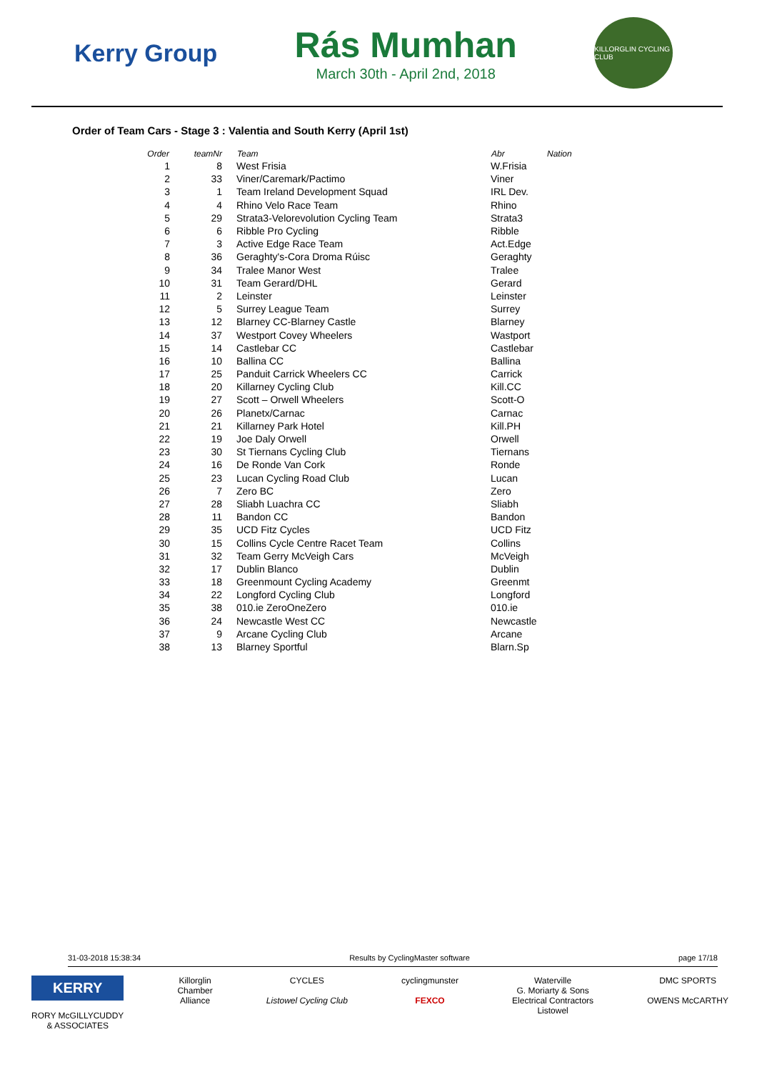Kerry Group
Rás Mumhan
March 30th - April 2nd, 2018
KILLORGLIN CYCLING CLUB
Order of Team Cars - Stage 3 : Valentia and South Kerry (April 1st)
| Order | teamNr | Team | Abr | Nation |
| --- | --- | --- | --- | --- |
| 1 | 8 | West Frisia | W.Frisia | |
| 2 | 33 | Viner/Caremark/Pactimo | Viner | |
| 3 | 1 | Team Ireland Development Squad | IRL Dev. | |
| 4 | 4 | Rhino Velo Race Team | Rhino | |
| 5 | 29 | Strata3-Velorevolution Cycling Team | Strata3 | |
| 6 | 6 | Ribble Pro Cycling | Ribble | |
| 7 | 3 | Active Edge Race Team | Act.Edge | |
| 8 | 36 | Geraghty's-Cora Droma Rúisc | Geraghty | |
| 9 | 34 | Tralee Manor West | Tralee | |
| 10 | 31 | Team Gerard/DHL | Gerard | |
| 11 | 2 | Leinster | Leinster | |
| 12 | 5 | Surrey League Team | Surrey | |
| 13 | 12 | Blarney CC-Blarney Castle | Blarney | |
| 14 | 37 | Westport Covey Wheelers | Wastport | |
| 15 | 14 | Castlebar CC | Castlebar | |
| 16 | 10 | Ballina CC | Ballina | |
| 17 | 25 | Panduit Carrick Wheelers CC | Carrick | |
| 18 | 20 | Killarney Cycling Club | Kill.CC | |
| 19 | 27 | Scott – Orwell Wheelers | Scott-O | |
| 20 | 26 | Planetx/Carnac | Carnac | |
| 21 | 21 | Killarney Park Hotel | Kill.PH | |
| 22 | 19 | Joe Daly Orwell | Orwell | |
| 23 | 30 | St Tiernans Cycling Club | Tiernans | |
| 24 | 16 | De Ronde Van Cork | Ronde | |
| 25 | 23 | Lucan Cycling Road Club | Lucan | |
| 26 | 7 | Zero BC | Zero | |
| 27 | 28 | Sliabh Luachra CC | Sliabh | |
| 28 | 11 | Bandon CC | Bandon | |
| 29 | 35 | UCD Fitz Cycles | UCD Fitz | |
| 30 | 15 | Collins Cycle Centre Racet Team | Collins | |
| 31 | 32 | Team Gerry McVeigh Cars | McVeigh | |
| 32 | 17 | Dublin Blanco | Dublin | |
| 33 | 18 | Greenmount Cycling Academy | Greenmt | |
| 34 | 22 | Longford Cycling Club | Longford | |
| 35 | 38 | 010.ie ZeroOneZero | 010.ie | |
| 36 | 24 | Newcastle West CC | Newcastle | |
| 37 | 9 | Arcane Cycling Club | Arcane | |
| 38 | 13 | Blarney Sportful | Blarn.Sp | |
31-03-2018 15:38:34 Results by CyclingMaster software page 17/18
KERRY
RORY McGILLYCUDDY
& ASSOCIATES
Killorglin
Chamber
Alliance
CYCLES
Listowel Cycling Club
cyclingmunster
FEXCO
Waterville
G. Moriarty & Sons
Electrical Contractors
Listowel
DMC SPORTS
OWENS McCARTHY